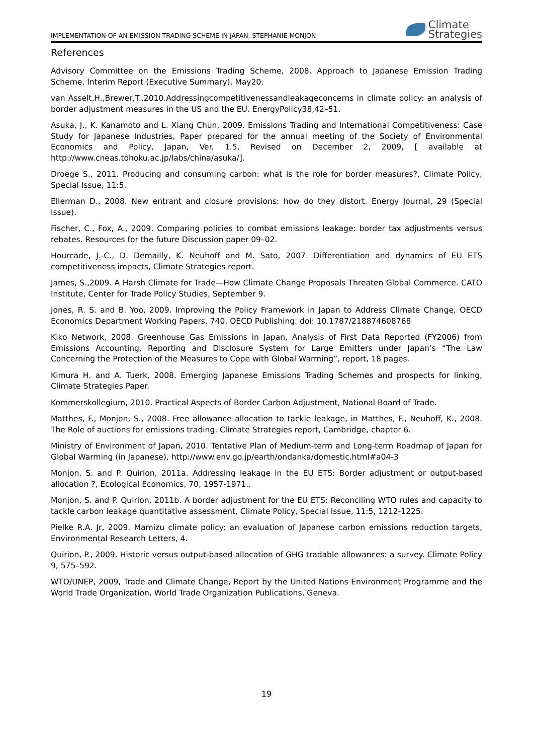IMPLEMENTATION OF AN EMISSION TRADING SCHEME IN JAPAN, STEPHANIE MONJON Climate
Strategies
References
Advisory Committee on the Emissions Trading Scheme, 2008. Approach to Japanese Emission Trading Scheme, Interim Report (Executive Summary), May20.
van Asselt,H.,Brewer,T.,2010.Addressingcompetitivenessandleakageconcerns in climate policy: an analysis of border adjustment measures in the US and the EU. EnergyPolicy38,42–51.
Asuka, J., K. Kanamoto and L. Xiang Chun, 2009. Emissions Trading and International Competitiveness: Case Study for Japanese Industries, Paper prepared for the annual meeting of the Society of Environmental Economics and Policy, Japan, Ver. 1.5, Revised on December 2, 2009, [ available at http://www.cneas.tohoku.ac.jp/labs/china/asuka/].
Droege S., 2011. Producing and consuming carbon: what is the role for border measures?, Climate Policy, Special Issue, 11:5.
Ellerman D., 2008. New entrant and closure provisions: how do they distort. Energy Journal, 29 (Special Issue).
Fischer, C., Fox, A., 2009. Comparing policies to combat emissions leakage: border tax adjustments versus rebates. Resources for the future Discussion paper 09–02.
Hourcade, J.-C., D. Demailly, K. Neuhoff and M. Sato, 2007. Differentiation and dynamics of EU ETS competitiveness impacts, Climate Strategies report.
James, S.,2009. A Harsh Climate for Trade—How Climate Change Proposals Threaten Global Commerce. CATO Institute, Center for Trade Policy Studies, September 9.
Jones, R. S. and B. Yoo, 2009. Improving the Policy Framework in Japan to Address Climate Change, OECD Economics Department Working Papers, 740, OECD Publishing. doi: 10.1787/218874608768
Kiko Network, 2008. Greenhouse Gas Emissions in Japan, Analysis of First Data Reported (FY2006) from Emissions Accounting, Reporting and Disclosure System for Large Emitters under Japan’s “The Law Concerning the Protection of the Measures to Cope with Global Warming”, report, 18 pages.
Kimura H. and A. Tuerk, 2008. Emerging Japanese Emissions Trading Schemes and prospects for linking, Climate Strategies Paper.
Kommerskollegium, 2010. Practical Aspects of Border Carbon Adjustment, National Board of Trade.
Matthes, F., Monjon, S., 2008. Free allowance allocation to tackle leakage, in Matthes, F., Neuhoff, K., 2008. The Role of auctions for emissions trading. Climate Strategies report, Cambridge, chapter 6.
Ministry of Environment of Japan, 2010. Tentative Plan of Medium-term and Long-term Roadmap of Japan for Global Warming (in Japanese), http://www.env.go.jp/earth/ondanka/domestic.html#a04-3
Monjon, S. and P. Quirion, 2011a. Addressing leakage in the EU ETS: Border adjustment or output-based allocation ?, Ecological Economics, 70, 1957-1971..
Monjon, S. and P. Quirion, 2011b. A border adjustment for the EU ETS: Reconciling WTO rules and capacity to tackle carbon leakage quantitative assessment, Climate Policy, Special Issue, 11:5, 1212-1225.
Pielke R.A. Jr, 2009. Mamizu climate policy: an evaluation of Japanese carbon emissions reduction targets, Environmental Research Letters, 4.
Quirion, P., 2009. Historic versus output-based allocation of GHG tradable allowances: a survey. Climate Policy 9, 575–592.
WTO/UNEP, 2009, Trade and Climate Change, Report by the United Nations Environment Programme and the World Trade Organization, World Trade Organization Publications, Geneva.
19